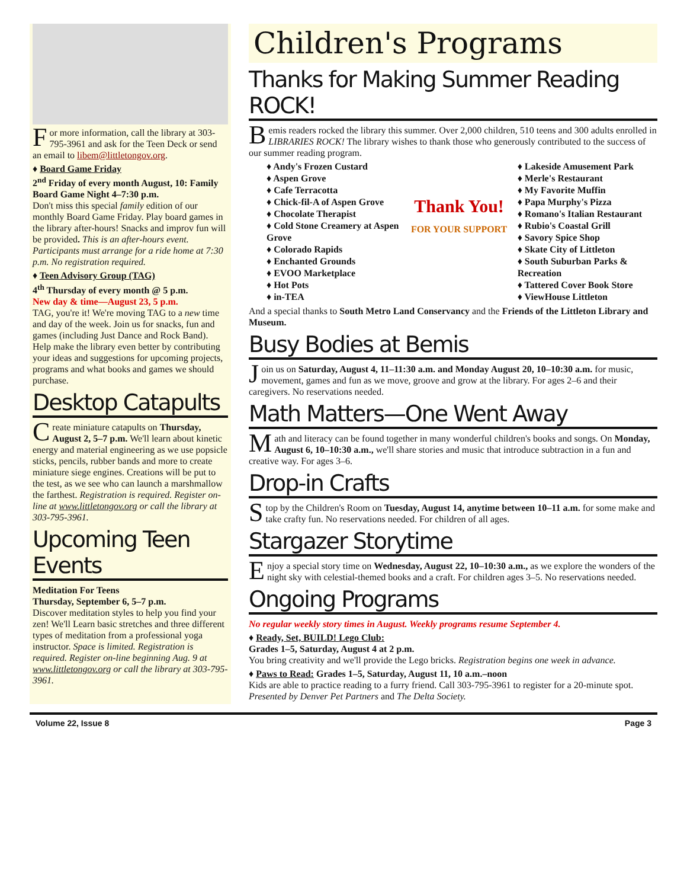For more information, call the library at 303-795-3961 and ask for the Teen Deck or send an email to libem@littletongov.org.
♦ Board Game Friday
2<sup>nd</sup> Friday of every month August, 10: Family Board Game Night 4–7:30 p.m.
Don't miss this special family edition of our monthly Board Game Friday. Play board games in the library after-hours! Snacks and improv fun will be provided. This is an after-hours event. Participants must arrange for a ride home at 7:30 p.m. No registration required.
♦ Teen Advisory Group (TAG)
4<sup>th</sup> Thursday of every month @ 5 p.m.
New day & time—August 23, 5 p.m.
TAG, you're it! We're moving TAG to a new time and day of the week. Join us for snacks, fun and games (including Just Dance and Rock Band). Help make the library even better by contributing your ideas and suggestions for upcoming projects, programs and what books and games we should purchase.
Desktop Catapults
Create miniature catapults on Thursday, August 2, 5–7 p.m. We'll learn about kinetic energy and material engineering as we use popsicle sticks, pencils, rubber bands and more to create miniature siege engines. Creations will be put to the test, as we see who can launch a marshmallow the farthest. Registration is required. Register on-line at www.littletongov.org or call the library at 303-795-3961.
Upcoming Teen Events
Meditation For Teens
Thursday, September 6, 5–7 p.m.
Discover meditation styles to help you find your zen! We'll Learn basic stretches and three different types of meditation from a professional yoga instructor. Space is limited. Registration is required. Register on-line beginning Aug. 9 at www.littletongov.org or call the library at 303-795-3961.
Children's Programs
Thanks for Making Summer Reading ROCK!
Bemis readers rocked the library this summer. Over 2,000 children, 510 teens and 300 adults enrolled in LIBRARIES ROCK! The library wishes to thank those who generously contributed to the success of our summer reading program.
♦ Andy's Frozen Custard
♦ Aspen Grove
♦ Cafe Terracotta
♦ Chick-fil-A of Aspen Grove
♦ Chocolate Therapist
♦ Cold Stone Creamery at Aspen Grove
♦ Colorado Rapids
♦ Enchanted Grounds
♦ EVOO Marketplace
♦ Hot Pots
♦ in-TEA
Thank You!
FOR YOUR SUPPORT
♦ Lakeside Amusement Park
♦ Merle's Restaurant
♦ My Favorite Muffin
♦ Papa Murphy's Pizza
♦ Romano's Italian Restaurant
♦ Rubio's Coastal Grill
♦ Savory Spice Shop
♦ Skate City of Littleton
♦ South Suburban Parks & Recreation
♦ Tattered Cover Book Store
♦ ViewHouse Littleton
And a special thanks to South Metro Land Conservancy and the Friends of the Littleton Library and Museum.
Busy Bodies at Bemis
Join us on Saturday, August 4, 11–11:30 a.m. and Monday August 20, 10–10:30 a.m. for music, movement, games and fun as we move, groove and grow at the library. For ages 2–6 and their caregivers. No reservations needed.
Math Matters—One Went Away
Math and literacy can be found together in many wonderful children's books and songs. On Monday, August 6, 10–10:30 a.m., we'll share stories and music that introduce subtraction in a fun and creative way. For ages 3–6.
Drop-in Crafts
Stop by the Children's Room on Tuesday, August 14, anytime between 10–11 a.m. for some make and take crafty fun. No reservations needed. For children of all ages.
Stargazer Storytime
Enjoy a special story time on Wednesday, August 22, 10–10:30 a.m., as we explore the wonders of the night sky with celestial-themed books and a craft. For children ages 3–5. No reservations needed.
Ongoing Programs
No regular weekly story times in August. Weekly programs resume September 4.
♦ Ready, Set, BUILD! Lego Club:
Grades 1–5, Saturday, August 4 at 2 p.m.
You bring creativity and we'll provide the Lego bricks. Registration begins one week in advance.
♦ Paws to Read: Grades 1–5, Saturday, August 11, 10 a.m.–noon
Kids are able to practice reading to a furry friend. Call 303-795-3961 to register for a 20-minute spot. Presented by Denver Pet Partners and The Delta Society.
Volume 22, Issue 8 Page 3